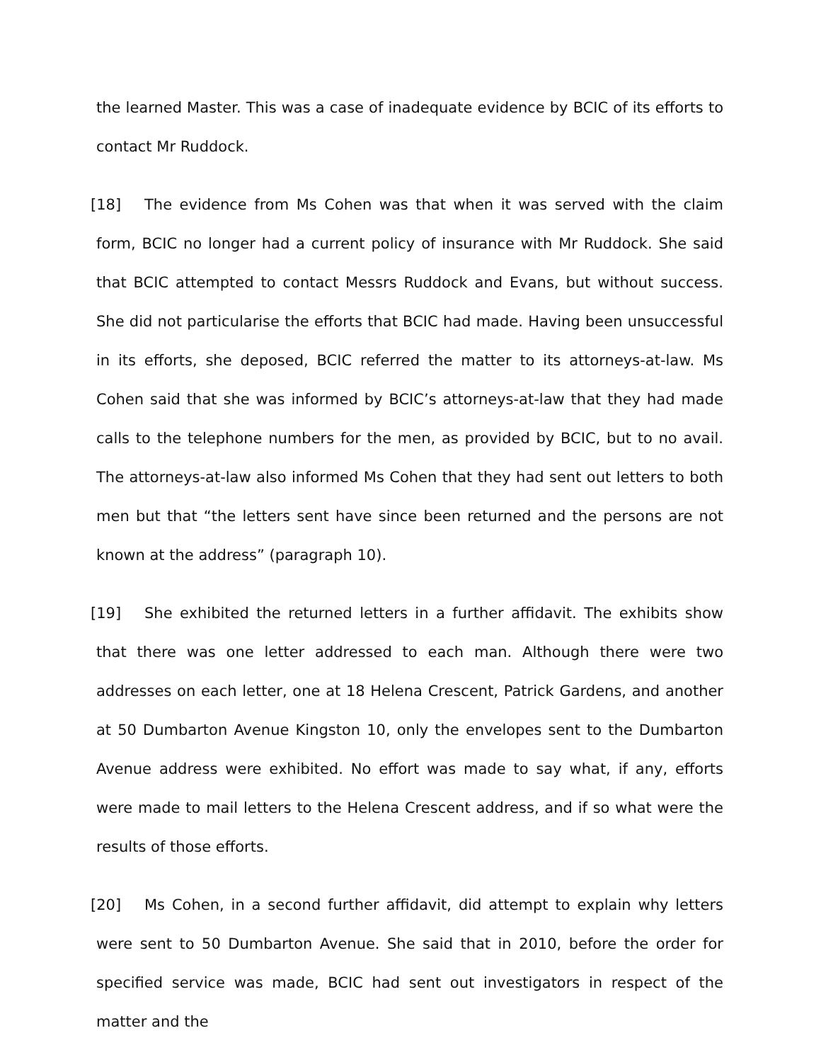the learned Master. This was a case of inadequate evidence by BCIC of its efforts to contact Mr Ruddock.
[18] The evidence from Ms Cohen was that when it was served with the claim form, BCIC no longer had a current policy of insurance with Mr Ruddock. She said that BCIC attempted to contact Messrs Ruddock and Evans, but without success. She did not particularise the efforts that BCIC had made. Having been unsuccessful in its efforts, she deposed, BCIC referred the matter to its attorneys-at-law. Ms Cohen said that she was informed by BCIC’s attorneys-at-law that they had made calls to the telephone numbers for the men, as provided by BCIC, but to no avail. The attorneys-at-law also informed Ms Cohen that they had sent out letters to both men but that “the letters sent have since been returned and the persons are not known at the address” (paragraph 10).
[19] She exhibited the returned letters in a further affidavit. The exhibits show that there was one letter addressed to each man. Although there were two addresses on each letter, one at 18 Helena Crescent, Patrick Gardens, and another at 50 Dumbarton Avenue Kingston 10, only the envelopes sent to the Dumbarton Avenue address were exhibited. No effort was made to say what, if any, efforts were made to mail letters to the Helena Crescent address, and if so what were the results of those efforts.
[20] Ms Cohen, in a second further affidavit, did attempt to explain why letters were sent to 50 Dumbarton Avenue. She said that in 2010, before the order for specified service was made, BCIC had sent out investigators in respect of the matter and the